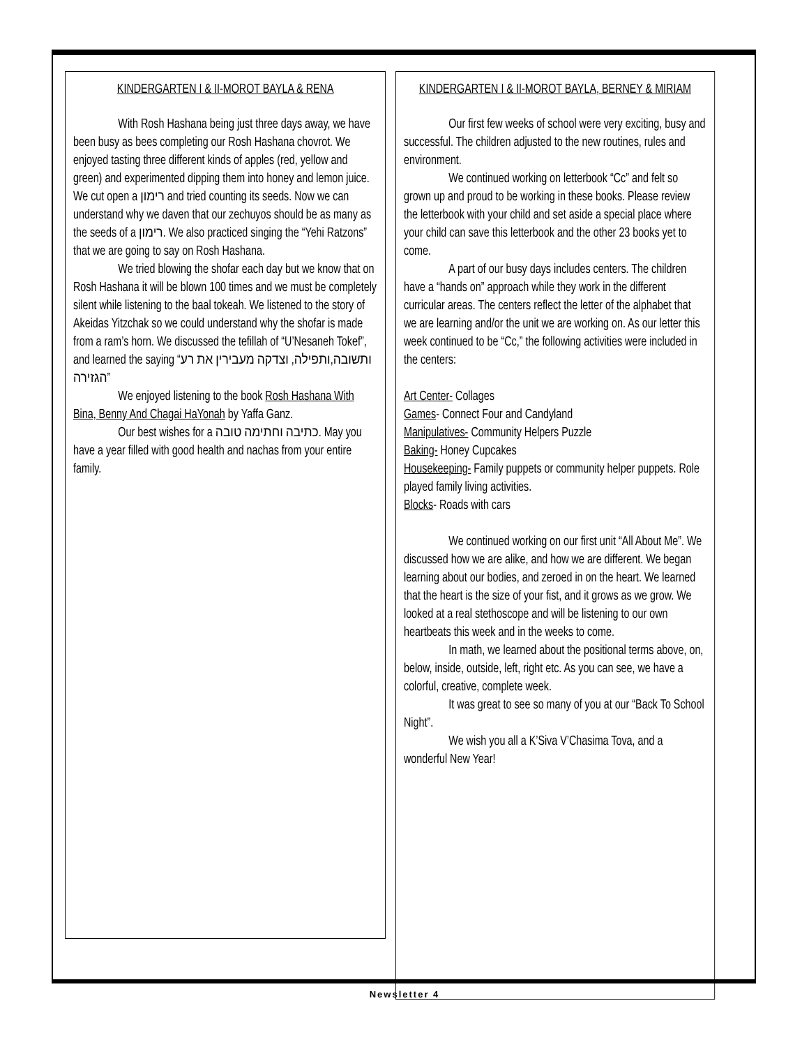KINDERGARTEN I & II-MOROT BAYLA & RENA
With Rosh Hashana being just three days away, we have been busy as bees completing our Rosh Hashana chovrot. We enjoyed tasting three different kinds of apples (red, yellow and green) and experimented dipping them into honey and lemon juice. We cut open a רימון and tried counting its seeds. Now we can understand why we daven that our zechuyos should be as many as the seeds of a רימון. We also practiced singing the “Yehi Ratzons” that we are going to say on Rosh Hashana.
We tried blowing the shofar each day but we know that on Rosh Hashana it will be blown 100 times and we must be completely silent while listening to the baal tokeah. We listened to the story of Akeidas Yitzchak so we could understand why the shofar is made from a ram’s horn. We discussed the tefillah of “U’Nesaneh Tokef”, and learned the saying “ותשובה,ותפילה, וצדקה מעבירין את רע הגזירה”
We enjoyed listening to the book Rosh Hashana With Bina, Benny And Chagai HaYonah by Yaffa Ganz.
Our best wishes for a כתיבה וחתימה טובה. May you have a year filled with good health and nachas from your entire family.
KINDERGARTEN I & II-MOROT BAYLA, BERNEY & MIRIAM
Our first few weeks of school were very exciting, busy and successful. The children adjusted to the new routines, rules and environment.
We continued working on letterbook “Cc” and felt so grown up and proud to be working in these books. Please review the letterbook with your child and set aside a special place where your child can save this letterbook and the other 23 books yet to come.
A part of our busy days includes centers. The children have a “hands on” approach while they work in the different curricular areas. The centers reflect the letter of the alphabet that we are learning and/or the unit we are working on. As our letter this week continued to be “Cc,” the following activities were included in the centers:
Art Center- Collages
Games- Connect Four and Candyland
Manipulatives- Community Helpers Puzzle
Baking- Honey Cupcakes
Housekeeping- Family puppets or community helper puppets. Role played family living activities.
Blocks- Roads with cars
We continued working on our first unit “All About Me”. We discussed how we are alike, and how we are different. We began learning about our bodies, and zeroed in on the heart. We learned that the heart is the size of your fist, and it grows as we grow. We looked at a real stethoscope and will be listening to our own heartbeats this week and in the weeks to come.
In math, we learned about the positional terms above, on, below, inside, outside, left, right etc. As you can see, we have a colorful, creative, complete week.
It was great to see so many of you at our “Back To School Night”.
We wish you all a K’Siva V’Chasima Tova, and a wonderful New Year!
Newsletter 4